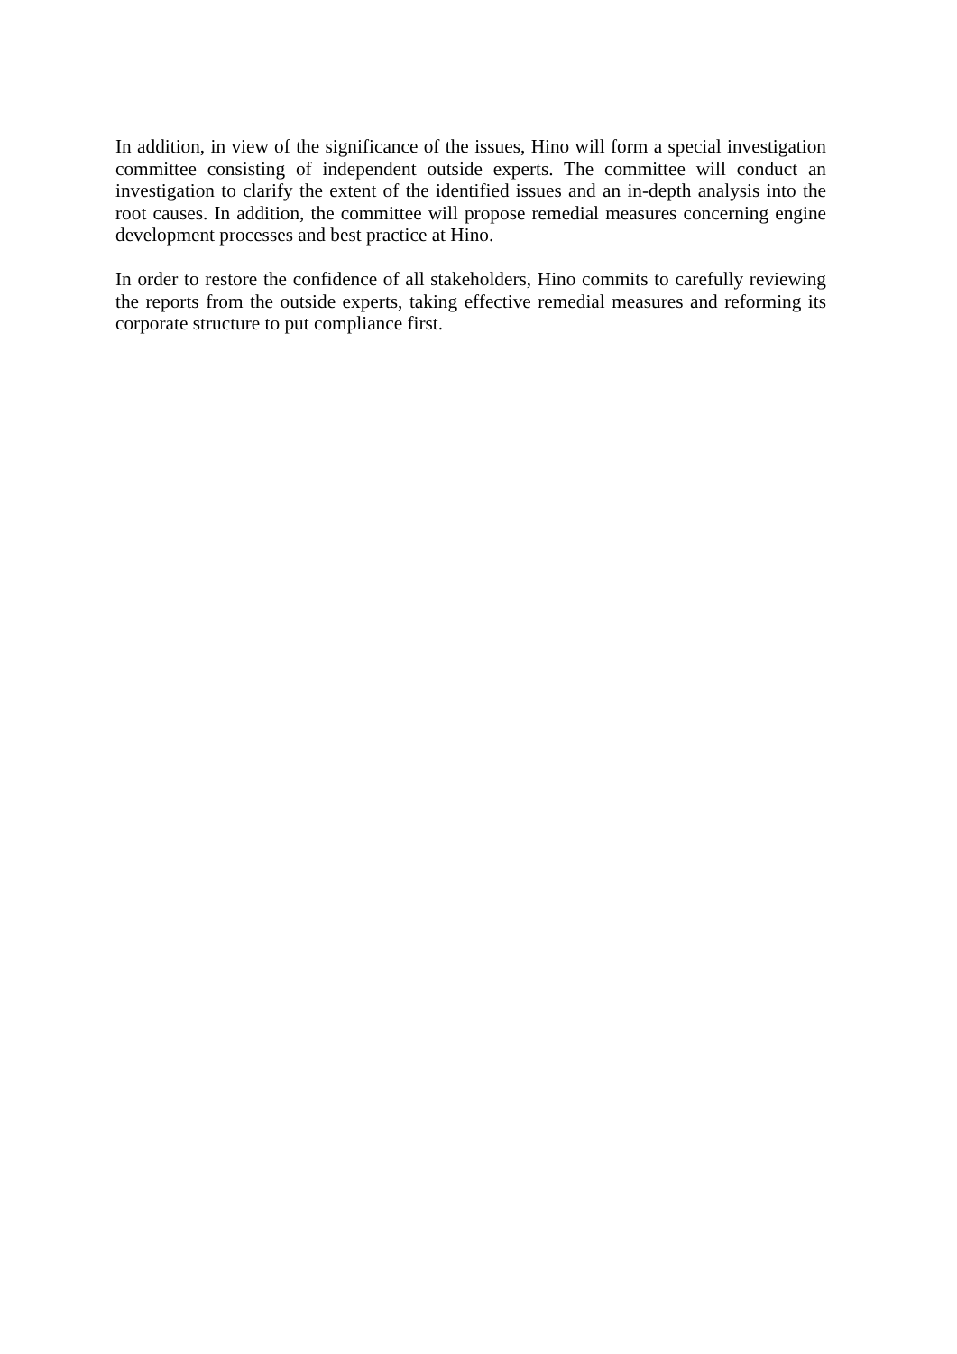In addition, in view of the significance of the issues, Hino will form a special investigation committee consisting of independent outside experts. The committee will conduct an investigation to clarify the extent of the identified issues and an in-depth analysis into the root causes. In addition, the committee will propose remedial measures concerning engine development processes and best practice at Hino.
In order to restore the confidence of all stakeholders, Hino commits to carefully reviewing the reports from the outside experts, taking effective remedial measures and reforming its corporate structure to put compliance first.